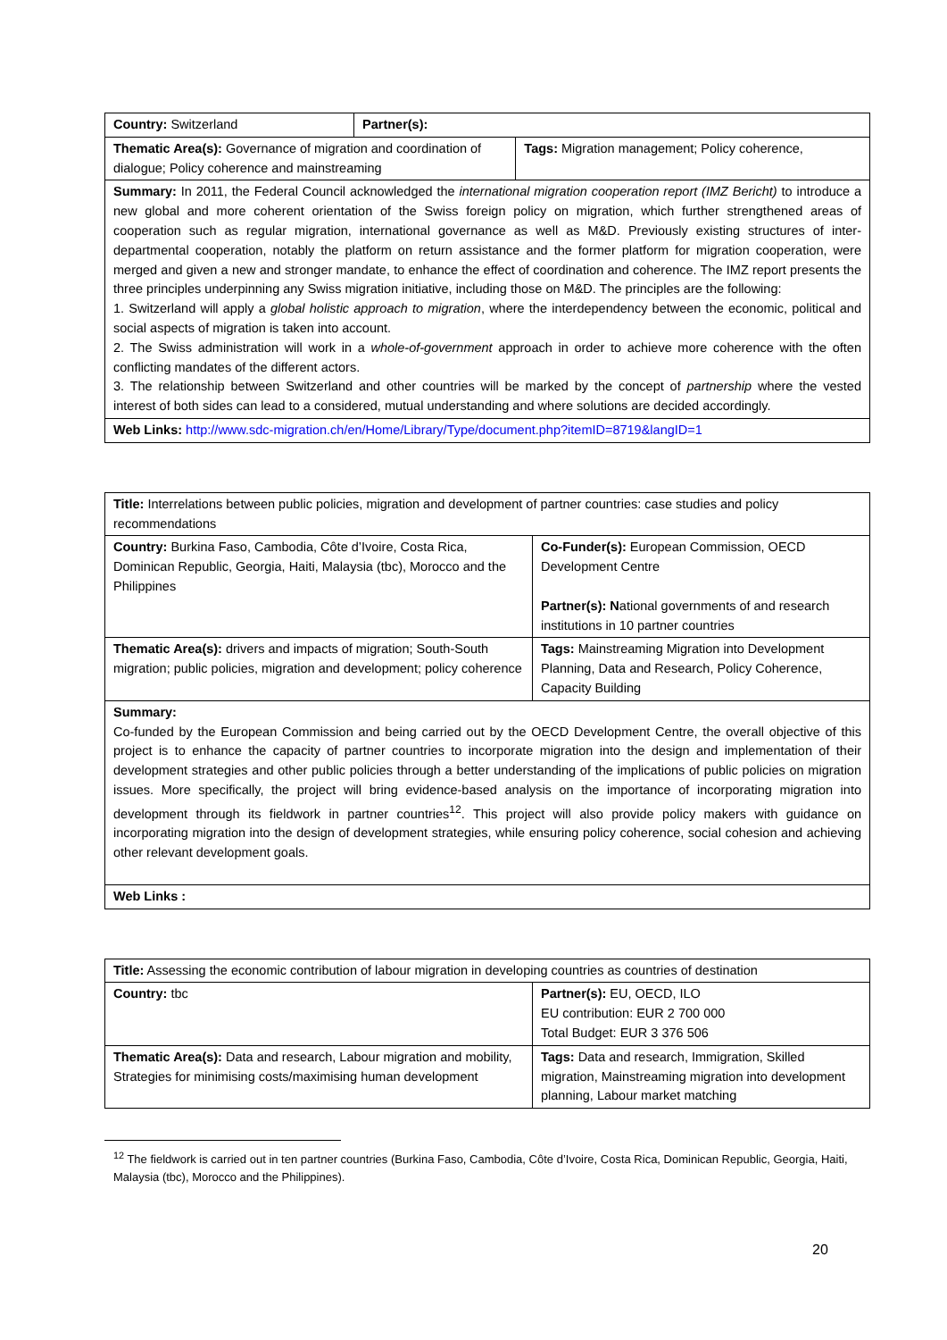| Country: Switzerland | Partner(s): | |
| Thematic Area(s): Governance of migration and coordination of dialogue; Policy coherence and mainstreaming | | Tags: Migration management; Policy coherence, |
| Summary: In 2011, the Federal Council acknowledged the international migration cooperation report (IMZ Bericht) to introduce a new global and more coherent orientation of the Swiss foreign policy on migration, which further strengthened areas of cooperation such as regular migration, international governance as well as M&D. Previously existing structures of inter-departmental cooperation, notably the platform on return assistance and the former platform for migration cooperation, were merged and given a new and stronger mandate, to enhance the effect of coordination and coherence. The IMZ report presents the three principles underpinning any Swiss migration initiative, including those on M&D. The principles are the following: 1. Switzerland will apply a global holistic approach to migration , where the interdependency between the economic, political and social aspects of migration is taken into account. 2. The Swiss administration will work in a whole-of-government approach in order to achieve more coherence with the often conflicting mandates of the different actors. 3. The relationship between Switzerland and other countries will be marked by the concept of partnership where the vested interest of both sides can lead to a considered, mutual understanding and where solutions are decided accordingly. | | |
| Web Links: http://www.sdc-migration.ch/en/Home/Library/Type/document.php?itemID=8719&langID=1 | | |
| Title: Interrelations between public policies, migration and development of partner countries: case studies and policy recommendations | |
| Country: Burkina Faso, Cambodia, Côte d’Ivoire, Costa Rica, Dominican Republic, Georgia, Haiti, Malaysia (tbc), Morocco and the Philippines | Co-Funder(s): European Commission, OECD Development Centre Partner(s): N ational governments of and research institutions in 10 partner countries |
| Thematic Area(s): drivers and impacts of migration; South-South migration; public policies, migration and development; policy coherence | Tags: Mainstreaming Migration into Development Planning, Data and Research, Policy Coherence, Capacity Building |
| Summary: Co-funded by the European Commission and being carried out by the OECD Development Centre, the overall objective of this project is to enhance the capacity of partner countries to incorporate migration into the design and implementation of their development strategies and other public policies through a better understanding of the implications of public policies on migration issues. More specifically, the project will bring evidence-based analysis on the importance of incorporating migration into development through its fieldwork in partner countries<sup>12</sup>. This project will also provide policy makers with guidance on incorporating migration into the design of development strategies, while ensuring policy coherence, social cohesion and achieving other relevant development goals. | |
| Web Links : | |
| Title: Assessing the economic contribution of labour migration in developing countries as countries of destination | |
| Country: tbc | Partner(s): EU, OECD, ILO EU contribution: EUR 2 700 000 Total Budget: EUR 3 376 506 |
| Thematic Area(s): Data and research, Labour migration and mobility, Strategies for minimising costs/maximising human development | Tags: Data and research, Immigration, Skilled migration, Mainstreaming migration into development planning, Labour market matching |
<sup>12</sup> The fieldwork is carried out in ten partner countries (Burkina Faso, Cambodia, Côte d’Ivoire, Costa Rica, Dominican Republic, Georgia, Haiti, Malaysia (tbc), Morocco and the Philippines).
20